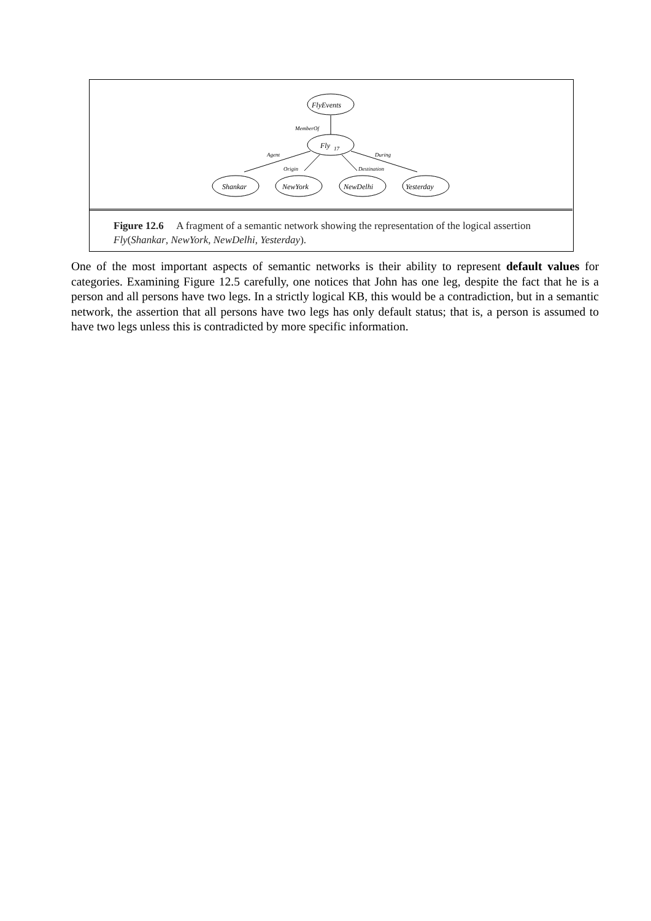FlyEvents
Fly
17
Shankar
NewYork
NewDelhi
Yesterday
MemberOf
Agent
During
Origin
Destination
Figure 12.6 A fragment of a semantic network showing the representation of the logical assertion Fly(Shankar, NewYork, NewDelhi, Yesterday).
One of the most important aspects of semantic networks is their ability to represent default values for categories. Examining Figure 12.5 carefully, one notices that John has one leg, despite the fact that he is a person and all persons have two legs. In a strictly logical KB, this would be a contradiction, but in a semantic network, the assertion that all persons have two legs has only default status; that is, a person is assumed to have two legs unless this is contradicted by more specific information.